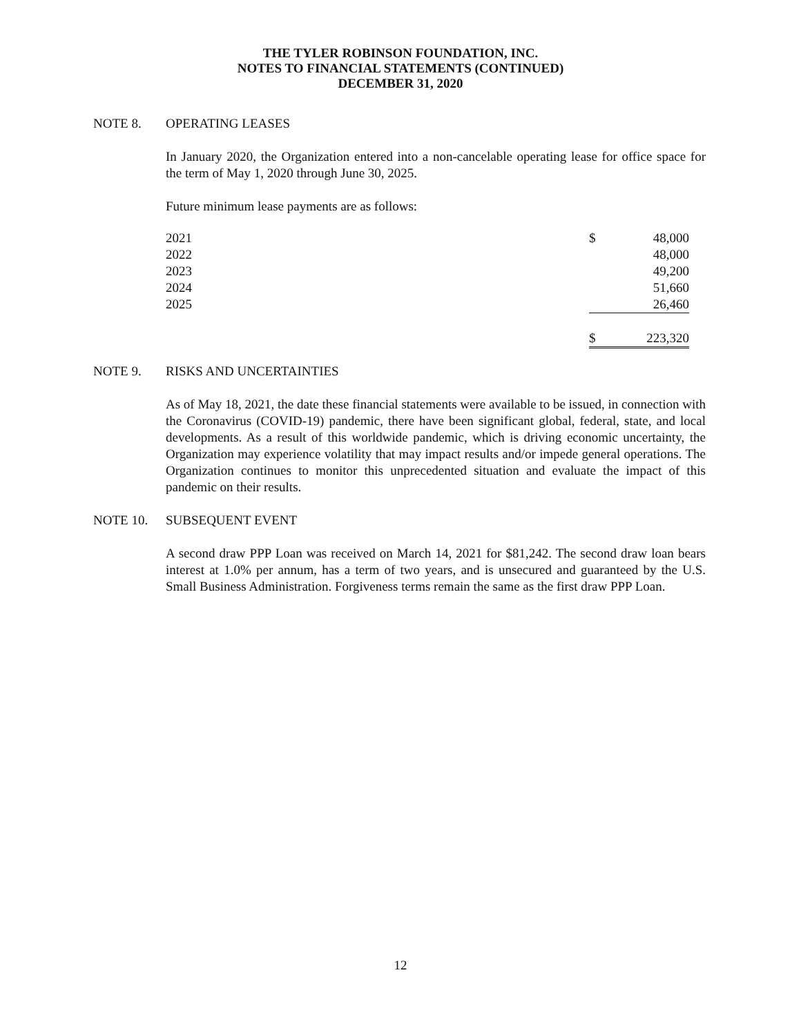THE TYLER ROBINSON FOUNDATION, INC.
NOTES TO FINANCIAL STATEMENTS (CONTINUED)
DECEMBER 31, 2020
NOTE 8. OPERATING LEASES
In January 2020, the Organization entered into a non-cancelable operating lease for office space for the term of May 1, 2020 through June 30, 2025.
Future minimum lease payments are as follows:
| 2021 | $ | 48,000 |
| 2022 | | 48,000 |
| 2023 | | 49,200 |
| 2024 | | 51,660 |
| 2025 | | 26,460 |
| | $ | 223,320 |
NOTE 9. RISKS AND UNCERTAINTIES
As of May 18, 2021, the date these financial statements were available to be issued, in connection with the Coronavirus (COVID-19) pandemic, there have been significant global, federal, state, and local developments. As a result of this worldwide pandemic, which is driving economic uncertainty, the Organization may experience volatility that may impact results and/or impede general operations. The Organization continues to monitor this unprecedented situation and evaluate the impact of this pandemic on their results.
NOTE 10. SUBSEQUENT EVENT
A second draw PPP Loan was received on March 14, 2021 for $81,242. The second draw loan bears interest at 1.0% per annum, has a term of two years, and is unsecured and guaranteed by the U.S. Small Business Administration. Forgiveness terms remain the same as the first draw PPP Loan.
12